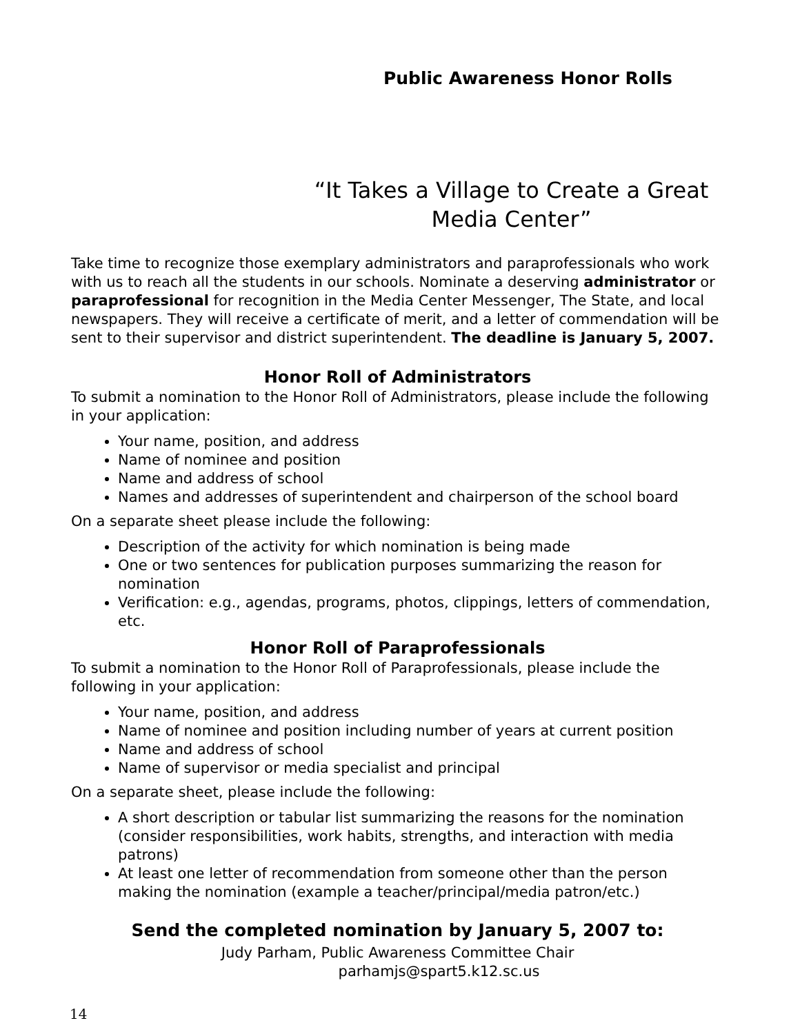Public Awareness Honor Rolls
“It Takes a Village to Create a Great Media Center”
Take time to recognize those exemplary administrators and paraprofessionals who work with us to reach all the students in our schools. Nominate a deserving administrator or paraprofessional for recognition in the Media Center Messenger, The State, and local newspapers. They will receive a certificate of merit, and a letter of commendation will be sent to their supervisor and district superintendent. The deadline is January 5, 2007.
Honor Roll of Administrators
To submit a nomination to the Honor Roll of Administrators, please include the following in your application:
Your name, position, and address
Name of nominee and position
Name and address of school
Names and addresses of superintendent and chairperson of the school board
On a separate sheet please include the following:
Description of the activity for which nomination is being made
One or two sentences for publication purposes summarizing the reason for nomination
Verification: e.g., agendas, programs, photos, clippings, letters of commendation, etc.
Honor Roll of Paraprofessionals
To submit a nomination to the Honor Roll of Paraprofessionals, please include the following in your application:
Your name, position, and address
Name of nominee and position including number of years at current position
Name and address of school
Name of supervisor or media specialist and principal
On a separate sheet, please include the following:
A short description or tabular list summarizing the reasons for the nomination (consider responsibilities, work habits, strengths, and interaction with media patrons)
At least one letter of recommendation from someone other than the person making the nomination (example a teacher/principal/media patron/etc.)
Send the completed nomination by January 5, 2007 to:
Judy Parham, Public Awareness Committee Chair
parhamjs@spart5.k12.sc.us
14